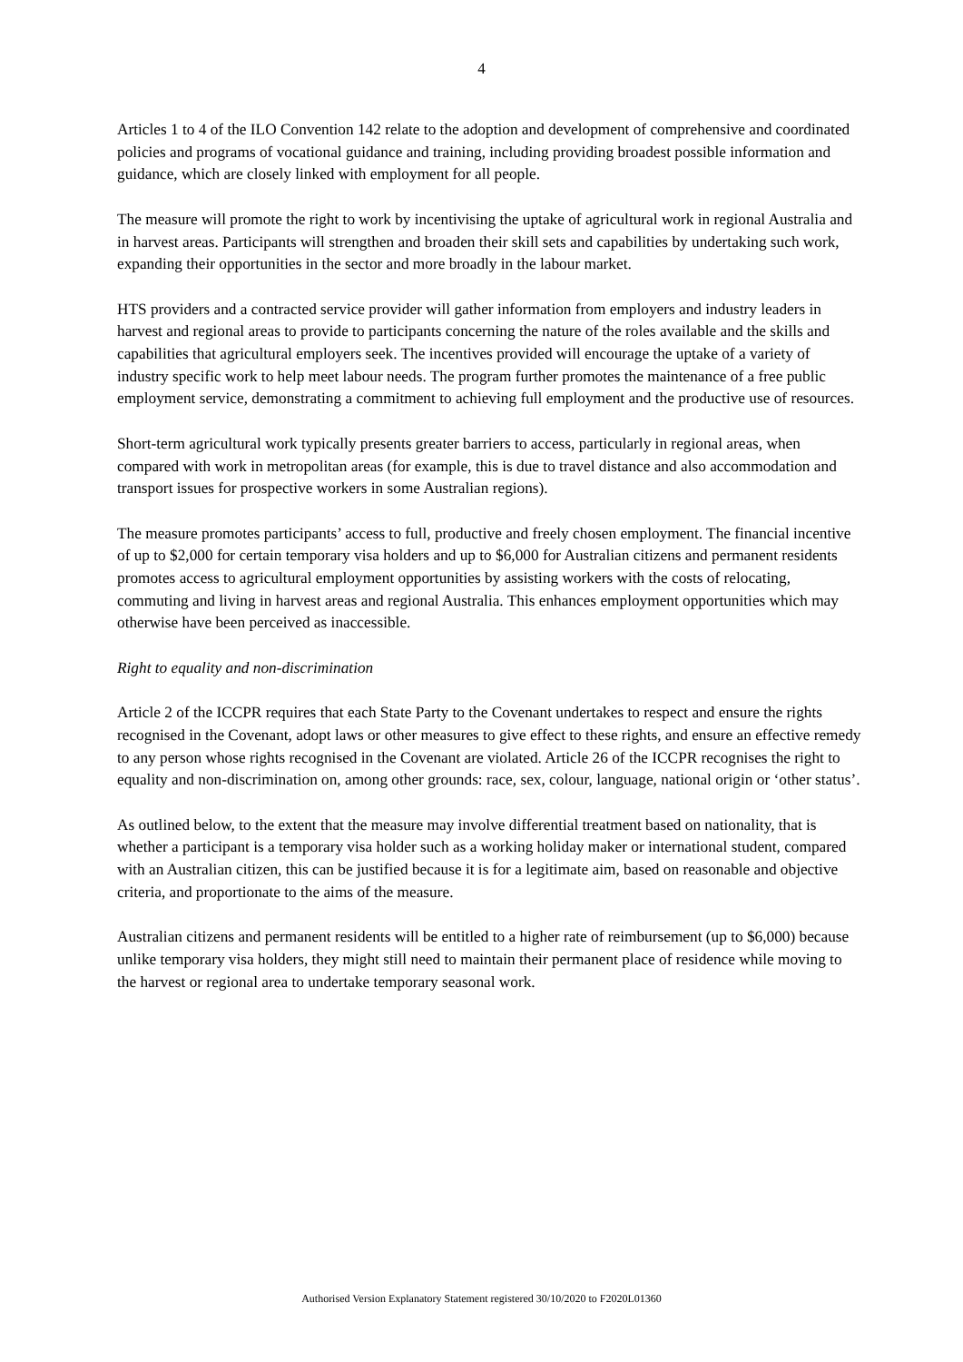4
Articles 1 to 4 of the ILO Convention 142 relate to the adoption and development of comprehensive and coordinated policies and programs of vocational guidance and training, including providing broadest possible information and guidance, which are closely linked with employment for all people.
The measure will promote the right to work by incentivising the uptake of agricultural work in regional Australia and in harvest areas. Participants will strengthen and broaden their skill sets and capabilities by undertaking such work, expanding their opportunities in the sector and more broadly in the labour market.
HTS providers and a contracted service provider will gather information from employers and industry leaders in harvest and regional areas to provide to participants concerning the nature of the roles available and the skills and capabilities that agricultural employers seek. The incentives provided will encourage the uptake of a variety of industry specific work to help meet labour needs. The program further promotes the maintenance of a free public employment service, demonstrating a commitment to achieving full employment and the productive use of resources.
Short-term agricultural work typically presents greater barriers to access, particularly in regional areas, when compared with work in metropolitan areas (for example, this is due to travel distance and also accommodation and transport issues for prospective workers in some Australian regions).
The measure promotes participants’ access to full, productive and freely chosen employment. The financial incentive of up to $2,000 for certain temporary visa holders and up to $6,000 for Australian citizens and permanent residents promotes access to agricultural employment opportunities by assisting workers with the costs of relocating, commuting and living in harvest areas and regional Australia. This enhances employment opportunities which may otherwise have been perceived as inaccessible.
Right to equality and non-discrimination
Article 2 of the ICCPR requires that each State Party to the Covenant undertakes to respect and ensure the rights recognised in the Covenant, adopt laws or other measures to give effect to these rights, and ensure an effective remedy to any person whose rights recognised in the Covenant are violated. Article 26 of the ICCPR recognises the right to equality and non-discrimination on, among other grounds: race, sex, colour, language, national origin or ‘other status’.
As outlined below, to the extent that the measure may involve differential treatment based on nationality, that is whether a participant is a temporary visa holder such as a working holiday maker or international student, compared with an Australian citizen, this can be justified because it is for a legitimate aim, based on reasonable and objective criteria, and proportionate to the aims of the measure.
Australian citizens and permanent residents will be entitled to a higher rate of reimbursement (up to $6,000) because unlike temporary visa holders, they might still need to maintain their permanent place of residence while moving to the harvest or regional area to undertake temporary seasonal work.
Authorised Version Explanatory Statement registered 30/10/2020 to F2020L01360